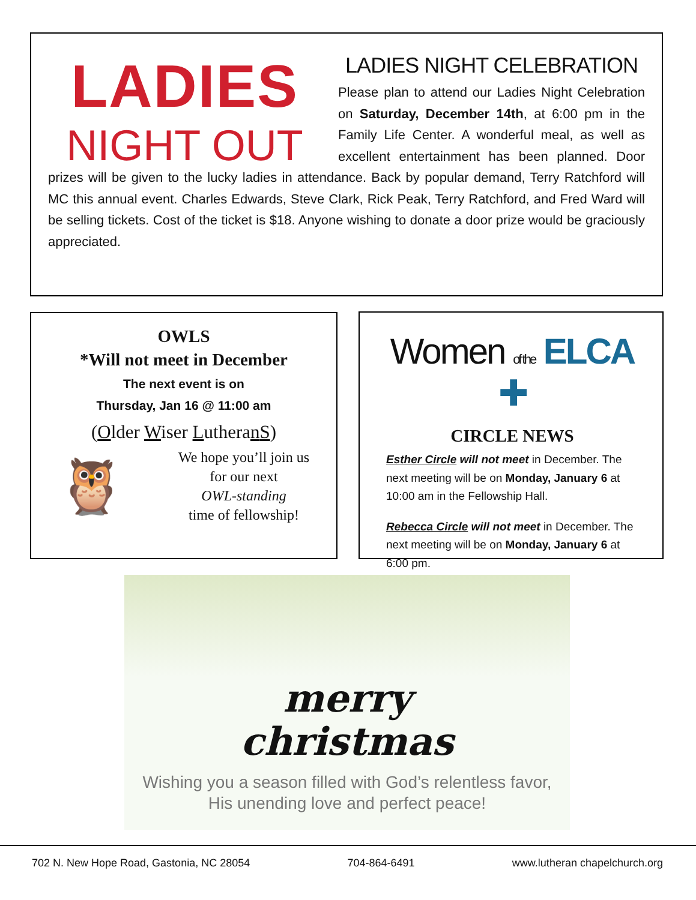LADIES
NIGHT OUT
LADIES NIGHT CELEBRATION
Please plan to attend our Ladies Night Celebration on Saturday, December 14th, at 6:00 pm in the Family Life Center. A wonderful meal, as well as excellent entertainment has been planned. Door prizes will be given to the lucky ladies in attendance. Back by popular demand, Terry Ratchford will MC this annual event. Charles Edwards, Steve Clark, Rick Peak, Terry Ratchford, and Fred Ward will be selling tickets. Cost of the ticket is $18. Anyone wishing to donate a door prize would be graciously appreciated.
OWLS
*Will not meet in December
The next event is on
Thursday, Jan 16 @ 11:00 am
(Older Wiser LutheranS)
🦉
We hope you’ll join us
for our next
OWL-standing
time of fellowship!
Women of the ELCA ✚
CIRCLE NEWS
Esther Circle will not meet in December. The next meeting will be on Monday, January 6 at 10:00 am in the Fellowship Hall.
Rebecca Circle will not meet in December. The next meeting will be on Monday, January 6 at 6:00 pm.
merry
christmas
Wishing you a season filled with God’s relentless favor,
His unending love and perfect peace!
702 N. New Hope Road, Gastonia, NC 28054 704-864-6491 www.lutheran chapelchurch.org